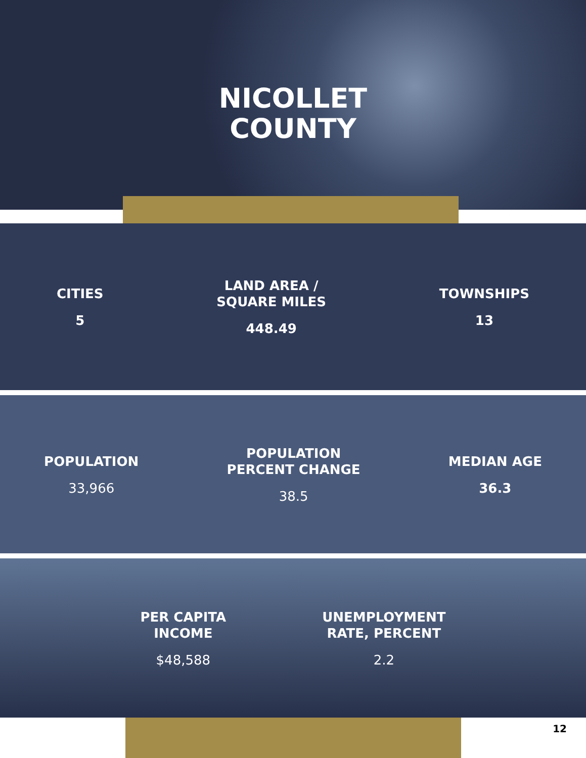NICOLLET
COUNTY
CITIES
5
LAND AREA /
SQUARE MILES
448.49
TOWNSHIPS
13
POPULATION
33,966
POPULATION
PERCENT CHANGE
38.5
MEDIAN AGE
36.3
PER CAPITA
INCOME
$48,588
UNEMPLOYMENT
RATE, PERCENT
2.2
12